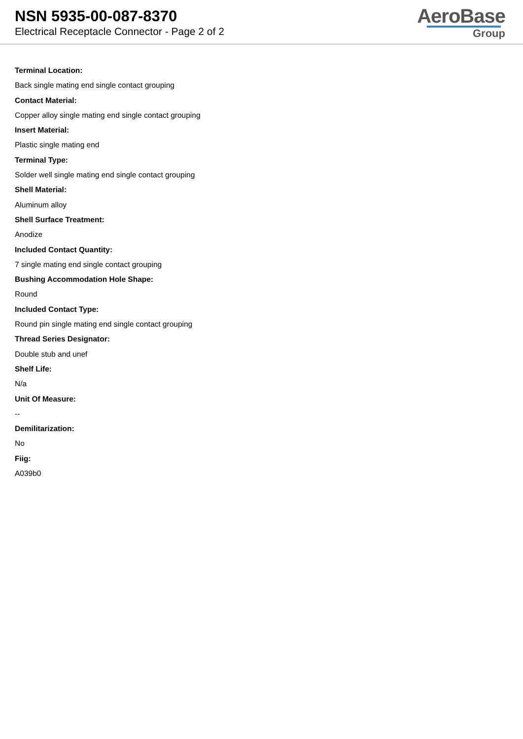NSN 5935-00-087-8370
Electrical Receptacle Connector - Page 2 of 2
AeroBase
Group
Terminal Location:
Back single mating end single contact grouping
Contact Material:
Copper alloy single mating end single contact grouping
Insert Material:
Plastic single mating end
Terminal Type:
Solder well single mating end single contact grouping
Shell Material:
Aluminum alloy
Shell Surface Treatment:
Anodize
Included Contact Quantity:
7 single mating end single contact grouping
Bushing Accommodation Hole Shape:
Round
Included Contact Type:
Round pin single mating end single contact grouping
Thread Series Designator:
Double stub and unef
Shelf Life:
N/a
Unit Of Measure:
--
Demilitarization:
No
Fiig:
A039b0